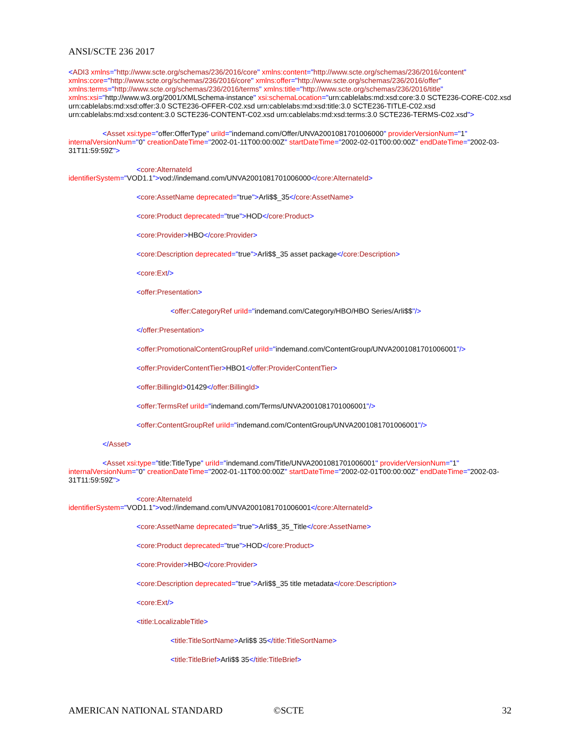ANSI/SCTE 236 2017
<ADI3 xmlns="http://www.scte.org/schemas/236/2016/core" xmlns:content="http://www.scte.org/schemas/236/2016/content" xmlns:core="http://www.scte.org/schemas/236/2016/core" xmlns:offer="http://www.scte.org/schemas/236/2016/offer" xmlns:terms="http://www.scte.org/schemas/236/2016/terms" xmlns:title="http://www.scte.org/schemas/236/2016/title" xmlns:xsi="http://www.w3.org/2001/XMLSchema-instance" xsi:schemaLocation="urn:cablelabs:md:xsd:core:3.0 SCTE236-CORE-C02.xsd urn:cablelabs:md:xsd:offer:3.0 SCTE236-OFFER-C02.xsd urn:cablelabs:md:xsd:title:3.0 SCTE236-TITLE-C02.xsd urn:cablelabs:md:xsd:content:3.0 SCTE236-CONTENT-C02.xsd urn:cablelabs:md:xsd:terms:3.0 SCTE236-TERMS-C02.xsd">
<Asset xsi:type="offer:OfferType" uriId="indemand.com/Offer/UNVA2001081701006000" providerVersionNum="1" internalVersionNum="0" creationDateTime="2002-01-11T00:00:00Z" startDateTime="2002-02-01T00:00:00Z" endDateTime="2002-03-31T11:59:59Z">
<core:AlternateId
identifierSystem="VOD1.1">vod://indemand.com/UNVA2001081701006000</core:AlternateId>
<core:AssetName deprecated="true">Arli$$_35</core:AssetName>
<core:Product deprecated="true">HOD</core:Product>
<core:Provider>HBO</core:Provider>
<core:Description deprecated="true">Arli$$_35 asset package</core:Description>
<core:Ext/>
<offer:Presentation>
<offer:CategoryRef uriId="indemand.com/Category/HBO/HBO Series/Arli$$"/>
</offer:Presentation>
<offer:PromotionalContentGroupRef uriId="indemand.com/ContentGroup/UNVA2001081701006001"/>
<offer:ProviderContentTier>HBO1</offer:ProviderContentTier>
<offer:BillingId>01429</offer:BillingId>
<offer:TermsRef uriId="indemand.com/Terms/UNVA2001081701006001"/>
<offer:ContentGroupRef uriId="indemand.com/ContentGroup/UNVA2001081701006001"/>
</Asset>
<Asset xsi:type="title:TitleType" uriId="indemand.com/Title/UNVA2001081701006001" providerVersionNum="1" internalVersionNum="0" creationDateTime="2002-01-11T00:00:00Z" startDateTime="2002-02-01T00:00:00Z" endDateTime="2002-03-31T11:59:59Z">
<core:AlternateId
identifierSystem="VOD1.1">vod://indemand.com/UNVA2001081701006001</core:AlternateId>
<core:AssetName deprecated="true">Arli$$_35_Title</core:AssetName>
<core:Product deprecated="true">HOD</core:Product>
<core:Provider>HBO</core:Provider>
<core:Description deprecated="true">Arli$$_35 title metadata</core:Description>
<core:Ext/>
<title:LocalizableTitle>
<title:TitleSortName>Arli$$ 35</title:TitleSortName>
<title:TitleBrief>Arli$$ 35</title:TitleBrief>
AMERICAN NATIONAL STANDARD ©SCTE 32